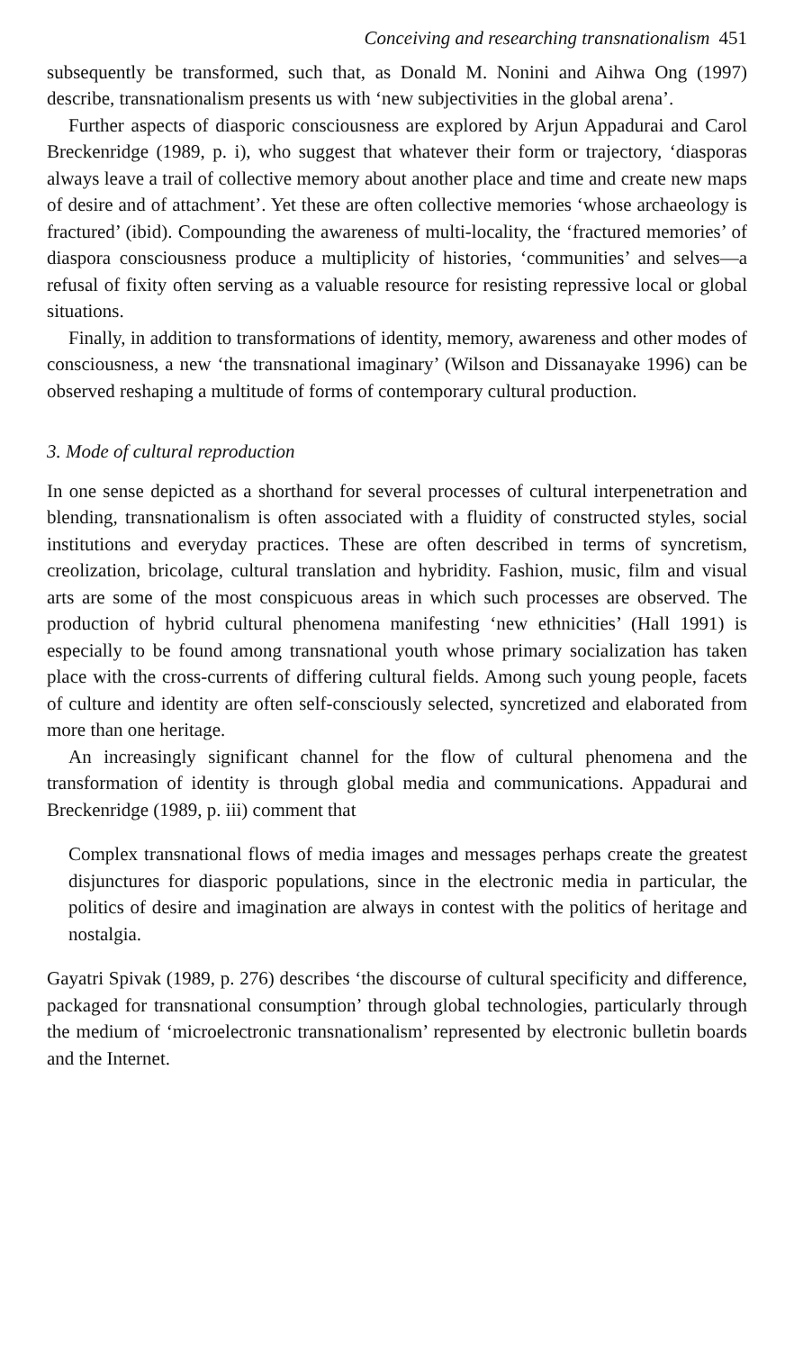Conceiving and researching transnationalism 451
subsequently be transformed, such that, as Donald M. Nonini and Aihwa Ong (1997) describe, transnationalism presents us with ‘new subjectivities in the global arena’.
Further aspects of diasporic consciousness are explored by Arjun Appadurai and Carol Breckenridge (1989, p. i), who suggest that whatever their form or trajectory, ‘diasporas always leave a trail of collective memory about another place and time and create new maps of desire and of attachment’. Yet these are often collective memories ‘whose archaeology is fractured’ (ibid). Compounding the awareness of multi-locality, the ‘fractured memories’ of diaspora consciousness produce a multiplicity of histories, ‘communities’ and selves—a refusal of fixity often serving as a valuable resource for resisting repressive local or global situations.
Finally, in addition to transformations of identity, memory, awareness and other modes of consciousness, a new ‘the transnational imaginary’ (Wilson and Dissanayake 1996) can be observed reshaping a multitude of forms of contemporary cultural production.
3. Mode of cultural reproduction
In one sense depicted as a shorthand for several processes of cultural interpenetration and blending, transnationalism is often associated with a fluidity of constructed styles, social institutions and everyday practices. These are often described in terms of syncretism, creolization, bricolage, cultural translation and hybridity. Fashion, music, film and visual arts are some of the most conspicuous areas in which such processes are observed. The production of hybrid cultural phenomena manifesting ‘new ethnicities’ (Hall 1991) is especially to be found among transnational youth whose primary socialization has taken place with the cross-currents of differing cultural fields. Among such young people, facets of culture and identity are often self-consciously selected, syncretized and elaborated from more than one heritage.
An increasingly significant channel for the flow of cultural phenomena and the transformation of identity is through global media and communications. Appadurai and Breckenridge (1989, p. iii) comment that
Complex transnational flows of media images and messages perhaps create the greatest disjunctures for diasporic populations, since in the electronic media in particular, the politics of desire and imagination are always in contest with the politics of heritage and nostalgia.
Gayatri Spivak (1989, p. 276) describes ‘the discourse of cultural specificity and difference, packaged for transnational consumption’ through global technologies, particularly through the medium of ‘microelectronic transnationalism’ represented by electronic bulletin boards and the Internet.